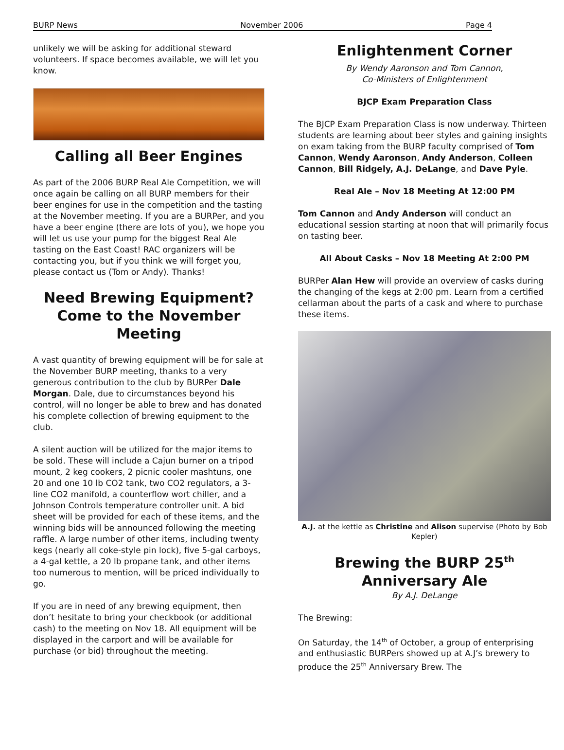BURP News November 2006 Page 4
unlikely we will be asking for additional steward volunteers. If space becomes available, we will let you know.
Calling all Beer Engines
As part of the 2006 BURP Real Ale Competition, we will once again be calling on all BURP members for their beer engines for use in the competition and the tasting at the November meeting. If you are a BURPer, and you have a beer engine (there are lots of you), we hope you will let us use your pump for the biggest Real Ale tasting on the East Coast! RAC organizers will be contacting you, but if you think we will forget you, please contact us (Tom or Andy). Thanks!
Need Brewing Equipment? Come to the November Meeting
A vast quantity of brewing equipment will be for sale at the November BURP meeting, thanks to a very generous contribution to the club by BURPer Dale Morgan. Dale, due to circumstances beyond his control, will no longer be able to brew and has donated his complete collection of brewing equipment to the club.
A silent auction will be utilized for the major items to be sold. These will include a Cajun burner on a tripod mount, 2 keg cookers, 2 picnic cooler mashtuns, one 20 and one 10 lb CO2 tank, two CO2 regulators, a 3-line CO2 manifold, a counterflow wort chiller, and a Johnson Controls temperature controller unit. A bid sheet will be provided for each of these items, and the winning bids will be announced following the meeting raffle. A large number of other items, including twenty kegs (nearly all coke-style pin lock), five 5-gal carboys, a 4-gal kettle, a 20 lb propane tank, and other items too numerous to mention, will be priced individually to go.
If you are in need of any brewing equipment, then don’t hesitate to bring your checkbook (or additional cash) to the meeting on Nov 18. All equipment will be displayed in the carport and will be available for purchase (or bid) throughout the meeting.
Enlightenment Corner
By Wendy Aaronson and Tom Cannon,
Co-Ministers of Enlightenment
BJCP Exam Preparation Class
The BJCP Exam Preparation Class is now underway. Thirteen students are learning about beer styles and gaining insights on exam taking from the BURP faculty comprised of Tom Cannon, Wendy Aaronson, Andy Anderson, Colleen Cannon, Bill Ridgely, A.J. DeLange, and Dave Pyle.
Real Ale – Nov 18 Meeting At 12:00 PM
Tom Cannon and Andy Anderson will conduct an educational session starting at noon that will primarily focus on tasting beer.
All About Casks – Nov 18 Meeting At 2:00 PM
BURPer Alan Hew will provide an overview of casks during the changing of the kegs at 2:00 pm. Learn from a certified cellarman about the parts of a cask and where to purchase these items.
A.J. at the kettle as Christine and Alison supervise (Photo by Bob Kepler)
Brewing the BURP 25<sup>th</sup> Anniversary Ale
By A.J. DeLange
The Brewing:
On Saturday, the 14<sup>th</sup> of October, a group of enterprising and enthusiastic BURPers showed up at A.J’s brewery to produce the 25<sup>th</sup> Anniversary Brew. The